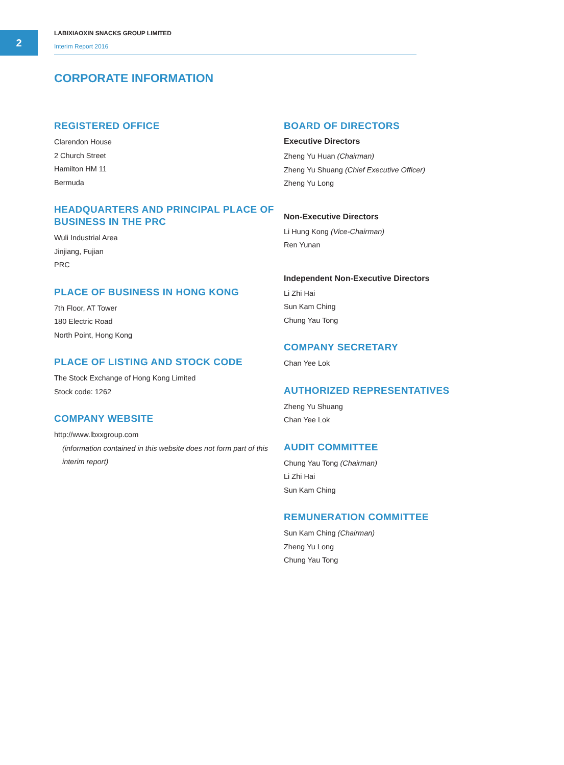2
LABIXIAOXIN SNACKS GROUP LIMITED
Interim Report 2016
CORPORATE INFORMATION
REGISTERED OFFICE
Clarendon House
2 Church Street
Hamilton HM 11
Bermuda
HEADQUARTERS AND PRINCIPAL PLACE OF BUSINESS IN THE PRC
Wuli Industrial Area
Jinjiang, Fujian
PRC
PLACE OF BUSINESS IN HONG KONG
7th Floor, AT Tower
180 Electric Road
North Point, Hong Kong
PLACE OF LISTING AND STOCK CODE
The Stock Exchange of Hong Kong Limited
Stock code: 1262
COMPANY WEBSITE
http://www.lbxxgroup.com
(information contained in this website does not form part of this interim report)
BOARD OF DIRECTORS
Executive Directors
Zheng Yu Huan (Chairman)
Zheng Yu Shuang (Chief Executive Officer)
Zheng Yu Long
Non-Executive Directors
Li Hung Kong (Vice-Chairman)
Ren Yunan
Independent Non-Executive Directors
Li Zhi Hai
Sun Kam Ching
Chung Yau Tong
COMPANY SECRETARY
Chan Yee Lok
AUTHORIZED REPRESENTATIVES
Zheng Yu Shuang
Chan Yee Lok
AUDIT COMMITTEE
Chung Yau Tong (Chairman)
Li Zhi Hai
Sun Kam Ching
REMUNERATION COMMITTEE
Sun Kam Ching (Chairman)
Zheng Yu Long
Chung Yau Tong